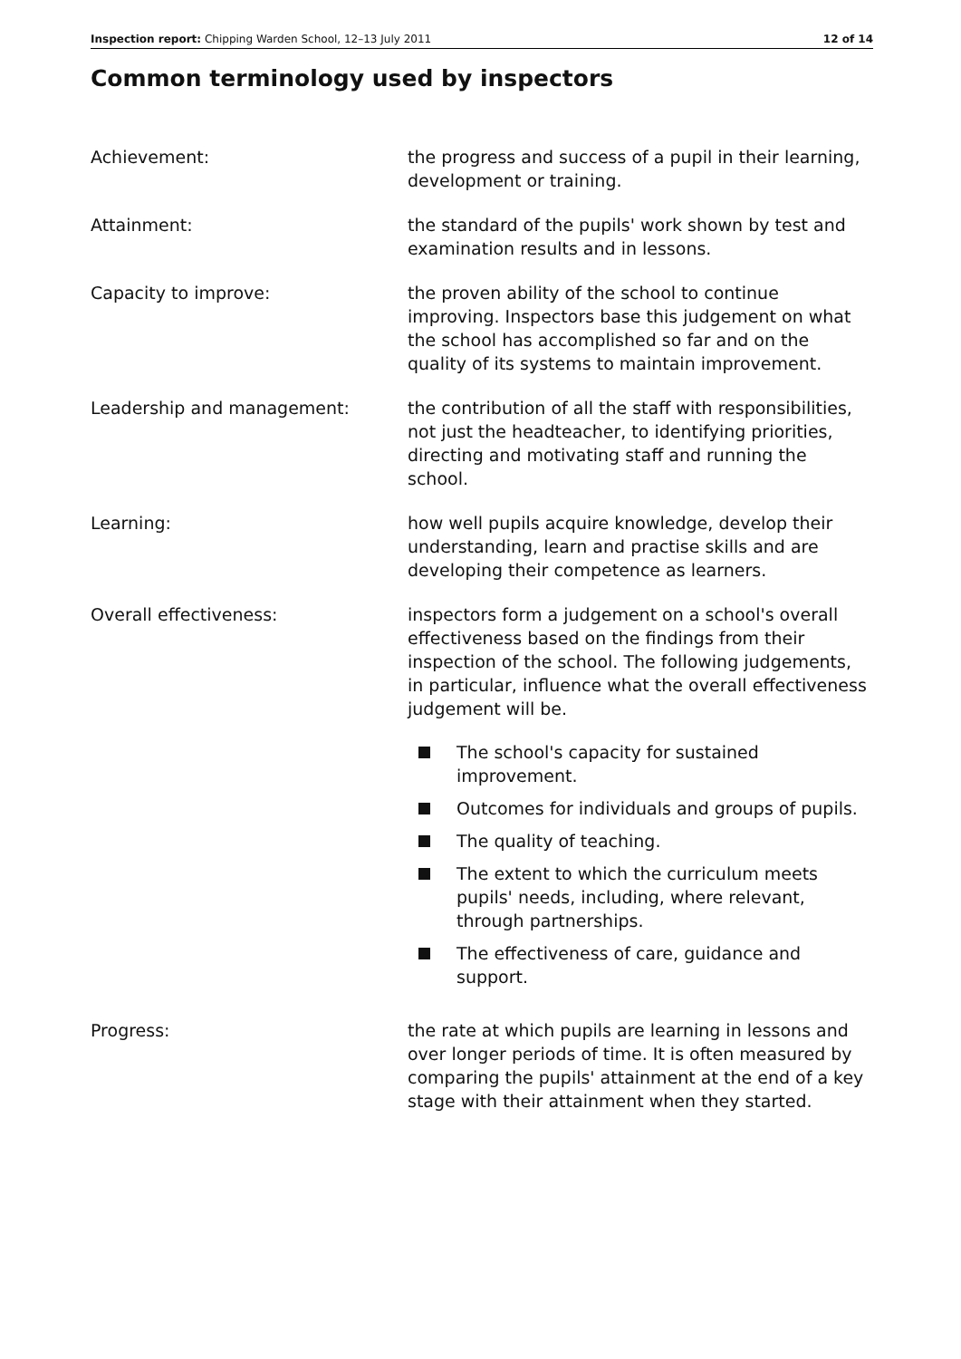Inspection report: Chipping Warden School, 12–13 July 2011 12 of 14
Common terminology used by inspectors
Achievement: the progress and success of a pupil in their learning, development or training.
Attainment: the standard of the pupils' work shown by test and examination results and in lessons.
Capacity to improve: the proven ability of the school to continue improving. Inspectors base this judgement on what the school has accomplished so far and on the quality of its systems to maintain improvement.
Leadership and management: the contribution of all the staff with responsibilities, not just the headteacher, to identifying priorities, directing and motivating staff and running the school.
Learning: how well pupils acquire knowledge, develop their understanding, learn and practise skills and are developing their competence as learners.
Overall effectiveness: inspectors form a judgement on a school's overall effectiveness based on the findings from their inspection of the school. The following judgements, in particular, influence what the overall effectiveness judgement will be.
The school's capacity for sustained improvement.
Outcomes for individuals and groups of pupils.
The quality of teaching.
The extent to which the curriculum meets pupils' needs, including, where relevant, through partnerships.
The effectiveness of care, guidance and support.
Progress: the rate at which pupils are learning in lessons and over longer periods of time. It is often measured by comparing the pupils' attainment at the end of a key stage with their attainment when they started.